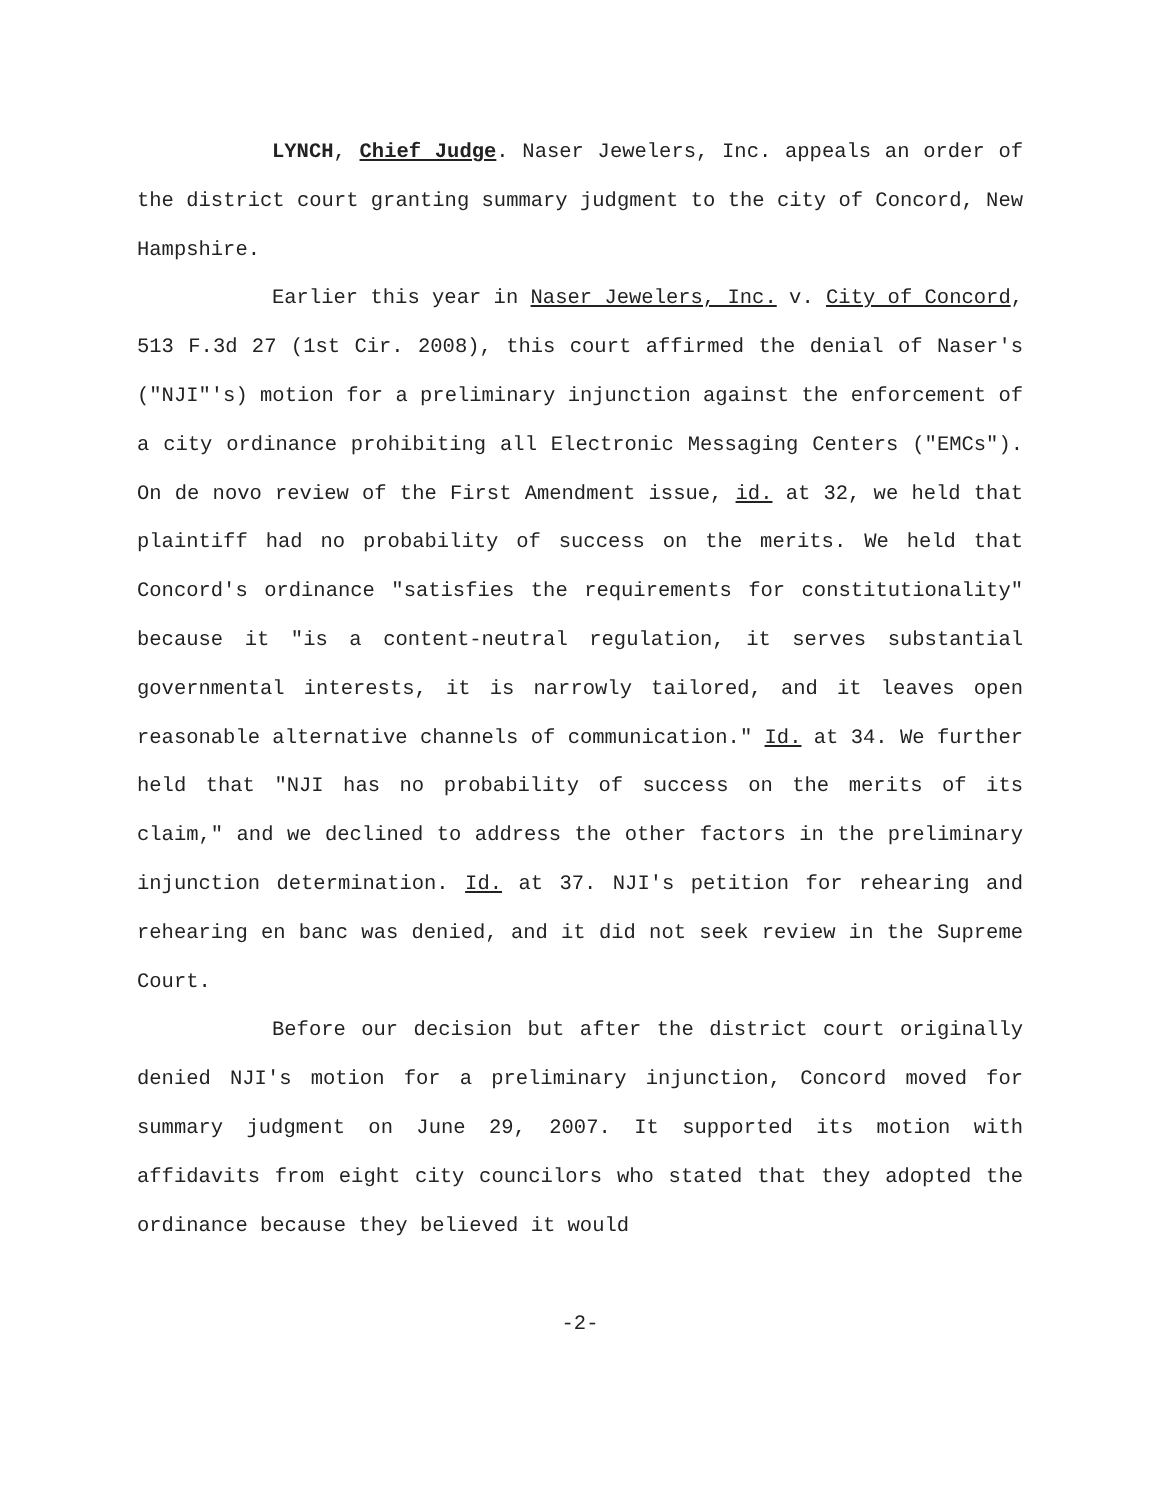LYNCH, Chief Judge. Naser Jewelers, Inc. appeals an order of the district court granting summary judgment to the city of Concord, New Hampshire.
Earlier this year in Naser Jewelers, Inc. v. City of Concord, 513 F.3d 27 (1st Cir. 2008), this court affirmed the denial of Naser's ("NJI"'s) motion for a preliminary injunction against the enforcement of a city ordinance prohibiting all Electronic Messaging Centers ("EMCs"). On de novo review of the First Amendment issue, id. at 32, we held that plaintiff had no probability of success on the merits. We held that Concord's ordinance "satisfies the requirements for constitutionality" because it "is a content-neutral regulation, it serves substantial governmental interests, it is narrowly tailored, and it leaves open reasonable alternative channels of communication." Id. at 34. We further held that "NJI has no probability of success on the merits of its claim," and we declined to address the other factors in the preliminary injunction determination. Id. at 37. NJI's petition for rehearing and rehearing en banc was denied, and it did not seek review in the Supreme Court.
Before our decision but after the district court originally denied NJI's motion for a preliminary injunction, Concord moved for summary judgment on June 29, 2007. It supported its motion with affidavits from eight city councilors who stated that they adopted the ordinance because they believed it would
-2-